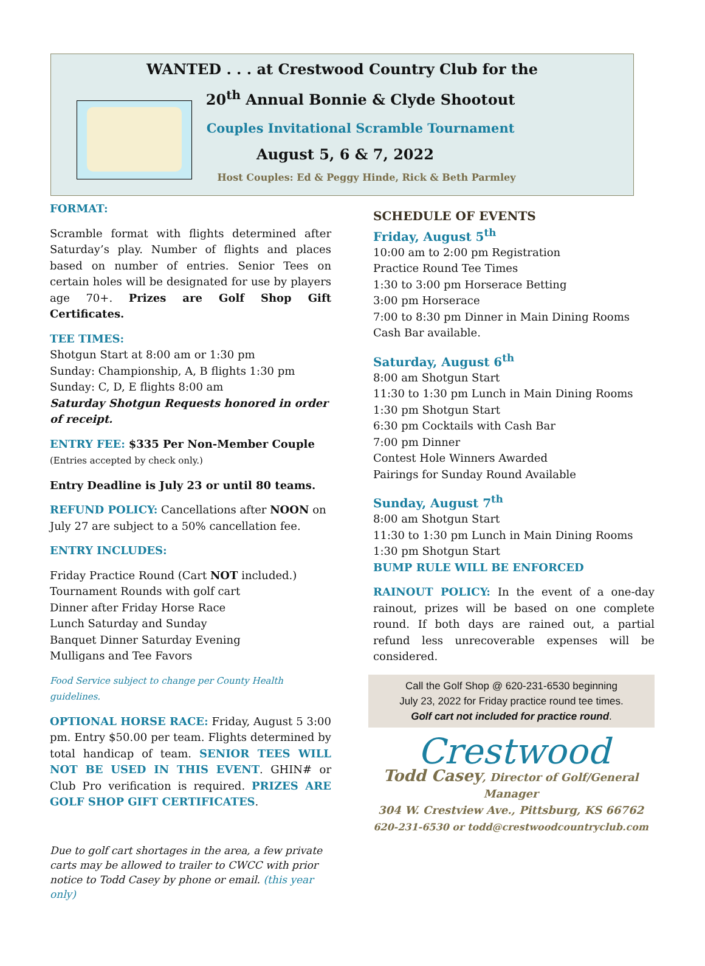WANTED . . . at Crestwood Country Club for the
20<sup>th</sup> Annual Bonnie & Clyde Shootout
Couples Invitational Scramble Tournament
August 5, 6 & 7, 2022
Host Couples: Ed & Peggy Hinde, Rick & Beth Parmley
FORMAT:
Scramble format with flights determined after Saturday’s play. Number of flights and places based on number of entries. Senior Tees on certain holes will be designated for use by players age 70+. Prizes are Golf Shop Gift Certificates.
TEE TIMES:
Shotgun Start at 8:00 am or 1:30 pm
Sunday: Championship, A, B flights 1:30 pm
Sunday: C, D, E flights 8:00 am
Saturday Shotgun Requests honored in order of receipt.
ENTRY FEE: $335 Per Non-Member Couple
(Entries accepted by check only.)
Entry Deadline is July 23 or until 80 teams.
REFUND POLICY: Cancellations after NOON on July 27 are subject to a 50% cancellation fee.
ENTRY INCLUDES:
Friday Practice Round (Cart NOT included.)
Tournament Rounds with golf cart
Dinner after Friday Horse Race
Lunch Saturday and Sunday
Banquet Dinner Saturday Evening
Mulligans and Tee Favors
Food Service subject to change per County Health guidelines.
OPTIONAL HORSE RACE: Friday, August 5 3:00 pm. Entry $50.00 per team. Flights determined by total handicap of team. SENIOR TEES WILL NOT BE USED IN THIS EVENT. GHIN# or Club Pro verification is required. PRIZES ARE GOLF SHOP GIFT CERTIFICATES.
Due to golf cart shortages in the area, a few private carts may be allowed to trailer to CWCC with prior notice to Todd Casey by phone or email. (this year only)
SCHEDULE OF EVENTS
Friday, August 5<sup>th</sup>
10:00 am to 2:00 pm Registration
Practice Round Tee Times
1:30 to 3:00 pm Horserace Betting
3:00 pm Horserace
7:00 to 8:30 pm Dinner in Main Dining Rooms
Cash Bar available.
Saturday, August 6<sup>th</sup>
8:00 am Shotgun Start
11:30 to 1:30 pm Lunch in Main Dining Rooms
1:30 pm Shotgun Start
6:30 pm Cocktails with Cash Bar
7:00 pm Dinner
Contest Hole Winners Awarded
Pairings for Sunday Round Available
Sunday, August 7<sup>th</sup>
8:00 am Shotgun Start
11:30 to 1:30 pm Lunch in Main Dining Rooms
1:30 pm Shotgun Start
BUMP RULE WILL BE ENFORCED
RAINOUT POLICY: In the event of a one-day rainout, prizes will be based on one complete round. If both days are rained out, a partial refund less unrecoverable expenses will be considered.
Call the Golf Shop @ 620-231-6530 beginning
July 23, 2022 for Friday practice round tee times.
Golf cart not included for practice round.
Crestwood
Todd Casey, Director of Golf/General Manager
304 W. Crestview Ave., Pittsburg, KS 66762
620-231-6530 or todd@crestwoodcountryclub.com